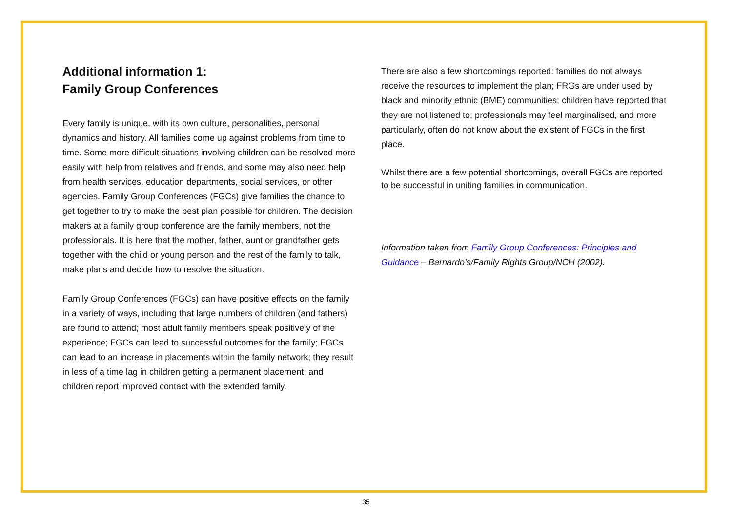Additional information 1:
Family Group Conferences
Every family is unique, with its own culture, personalities, personal dynamics and history. All families come up against problems from time to time. Some more difficult situations involving children can be resolved more easily with help from relatives and friends, and some may also need help from health services, education departments, social services, or other agencies. Family Group Conferences (FGCs) give families the chance to get together to try to make the best plan possible for children. The decision makers at a family group conference are the family members, not the professionals. It is here that the mother, father, aunt or grandfather gets together with the child or young person and the rest of the family to talk, make plans and decide how to resolve the situation.
Family Group Conferences (FGCs) can have positive effects on the family in a variety of ways, including that large numbers of children (and fathers) are found to attend; most adult family members speak positively of the experience; FGCs can lead to successful outcomes for the family; FGCs can lead to an increase in placements within the family network; they result in less of a time lag in children getting a permanent placement; and children report improved contact with the extended family.
There are also a few shortcomings reported: families do not always receive the resources to implement the plan; FRGs are under used by black and minority ethnic (BME) communities; children have reported that they are not listened to; professionals may feel marginalised, and more particularly, often do not know about the existent of FGCs in the first place.
Whilst there are a few potential shortcomings, overall FGCs are reported to be successful in uniting families in communication.
Information taken from Family Group Conferences: Principles and Guidance – Barnardo’s/Family Rights Group/NCH (2002).
35